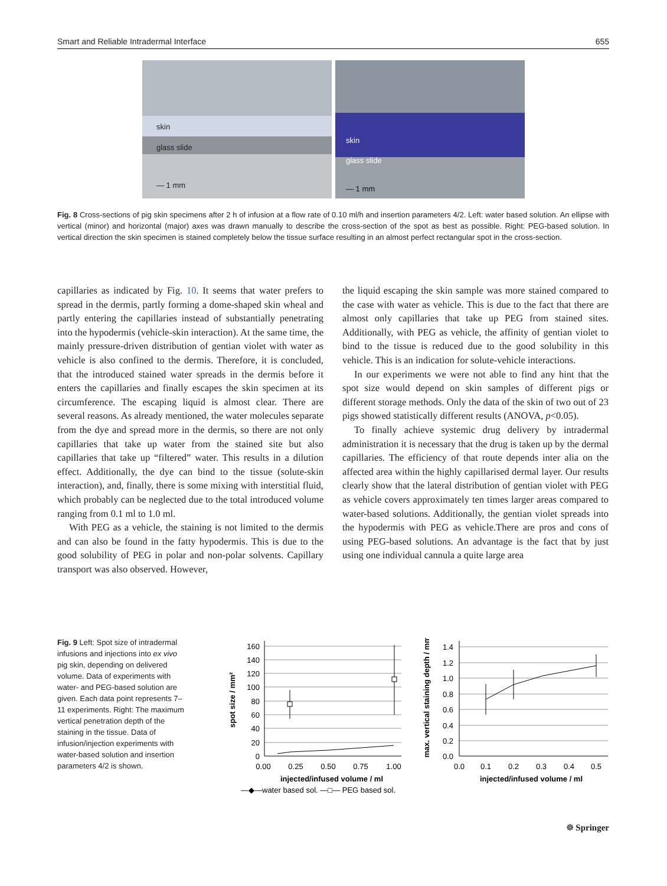Smart and Reliable Intradermal Interface 655
skin
glass slide
— 1 mm
skin
glass slide
— 1 mm
Fig. 8 Cross-sections of pig skin specimens after 2 h of infusion at a flow rate of 0.10 ml/h and insertion parameters 4/2. Left: water based solution. An ellipse with vertical (minor) and horizontal (major) axes was drawn manually to describe the cross-section of the spot as best as possible. Right: PEG-based solution. In vertical direction the skin specimen is stained completely below the tissue surface resulting in an almost perfect rectangular spot in the cross-section.
capillaries as indicated by Fig. 10. It seems that water prefers to spread in the dermis, partly forming a dome-shaped skin wheal and partly entering the capillaries instead of substantially penetrating into the hypodermis (vehicle-skin interaction). At the same time, the mainly pressure-driven distribution of gentian violet with water as vehicle is also confined to the dermis. Therefore, it is concluded, that the introduced stained water spreads in the dermis before it enters the capillaries and finally escapes the skin specimen at its circumference. The escaping liquid is almost clear. There are several reasons. As already mentioned, the water molecules separate from the dye and spread more in the dermis, so there are not only capillaries that take up water from the stained site but also capillaries that take up “filtered” water. This results in a dilution effect. Additionally, the dye can bind to the tissue (solute-skin interaction), and, finally, there is some mixing with interstitial fluid, which probably can be neglected due to the total introduced volume ranging from 0.1 ml to 1.0 ml.
With PEG as a vehicle, the staining is not limited to the dermis and can also be found in the fatty hypodermis. This is due to the good solubility of PEG in polar and non-polar solvents. Capillary transport was also observed. However,
the liquid escaping the skin sample was more stained compared to the case with water as vehicle. This is due to the fact that there are almost only capillaries that take up PEG from stained sites. Additionally, with PEG as vehicle, the affinity of gentian violet to bind to the tissue is reduced due to the good solubility in this vehicle. This is an indication for solute-vehicle interactions.
In our experiments we were not able to find any hint that the spot size would depend on skin samples of different pigs or different storage methods. Only the data of the skin of two out of 23 pigs showed statistically different results (ANOVA, p<0.05).
To finally achieve systemic drug delivery by intradermal administration it is necessary that the drug is taken up by the dermal capillaries. The efficiency of that route depends inter alia on the affected area within the highly capillarised dermal layer. Our results clearly show that the lateral distribution of gentian violet with PEG as vehicle covers approximately ten times larger areas compared to water-based solutions. Additionally, the gentian violet spreads into the hypodermis with PEG as vehicle.There are pros and cons of using PEG-based solutions. An advantage is the fact that by just using one individual cannula a quite large area
Fig. 9 Left: Spot size of intradermal infusions and injections into ex vivo pig skin, depending on delivered volume. Data of experiments with water- and PEG-based solution are given. Each data point represents 7–11 experiments. Right: The maximum vertical penetration depth of the staining in the tissue. Data of infusion/injection experiments with water-based solution and insertion parameters 4/2 is shown.
160
140
120
100
80
60
40
20
0
1.4
1.2
1.0
0.8
0.6
0.4
0.2
0.0
0.00
0.25
0.50
0.75
1.00
0.0
0.1
0.2
0.3
0.4
0.5
injected/infused volume / ml
injected/infused volume / ml
spot size / mm²
max. vertical staining depth / mm
—◆—water based sol. —□— PEG based sol.
☸ Springer